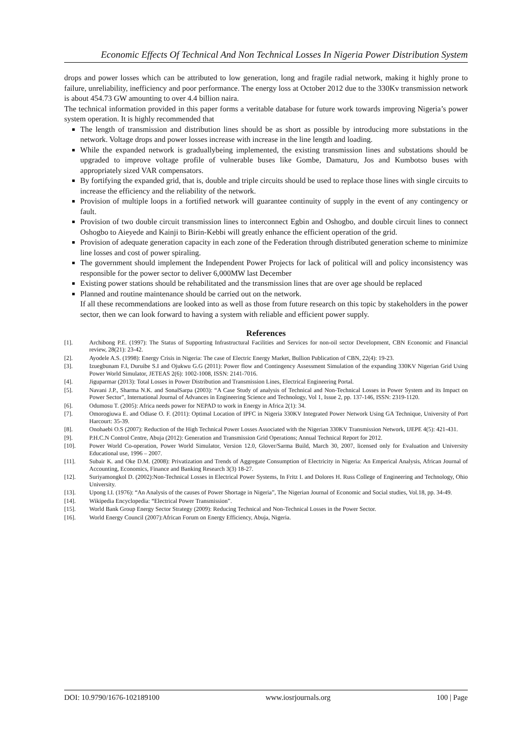Economic Effects Of Technical And Non Technical Losses In Nigeria Power Distribution System
drops and power losses which can be attributed to low generation, long and fragile radial network, making it highly prone to failure, unreliability, inefficiency and poor performance. The energy loss at October 2012 due to the 330Kv transmission network is about 454.73 GW amounting to over 4.4 billion naira.
The technical information provided in this paper forms a veritable database for future work towards improving Nigeria’s power system operation. It is highly recommended that
The length of transmission and distribution lines should be as short as possible by introducing more substations in the network. Voltage drops and power losses increase with increase in the line length and loading.
While the expanded network is graduallybeing implemented, the existing transmission lines and substations should be upgraded to improve voltage profile of vulnerable buses like Gombe, Damaturu, Jos and Kumbotso buses with appropriately sized VAR compensators.
By fortifying the expanded grid, that is, double and triple circuits should be used to replace those lines with single circuits to increase the efficiency and the reliability of the network.
Provision of multiple loops in a fortified network will guarantee continuity of supply in the event of any contingency or fault.
Provision of two double circuit transmission lines to interconnect Egbin and Oshogbo, and double circuit lines to connect Oshogbo to Aieyede and Kainji to Birin-Kebbi will greatly enhance the efficient operation of the grid.
Provision of adequate generation capacity in each zone of the Federation through distributed generation scheme to minimize line losses and cost of power spiraling.
The government should implement the Independent Power Projects for lack of political will and policy inconsistency was responsible for the power sector to deliver 6,000MW last December
Existing power stations should be rehabilitated and the transmission lines that are over age should be replaced
Planned and routine maintenance should be carried out on the network.
If all these recommendations are looked into as well as those from future research on this topic by stakeholders in the power sector, then we can look forward to having a system with reliable and efficient power supply.
References
[1]. Archibong P.E. (1997): The Status of Supporting Infrastructural Facilities and Services for non-oil sector Development, CBN Economic and Financial review, 28(21): 23-42.
[2]. Ayodele A.S. (1998): Energy Crisis in Nigeria: The case of Electric Energy Market, Bullion Publication of CBN, 22(4): 19-23.
[3]. Izuegbunam F.I, Duruibe S.I and Ojukwu G.G (2011): Power flow and Contingency Assessment Simulation of the expanding 330KV Nigerian Grid Using Power World Simulator, JETEAS 2(6): 1002-1008, ISSN: 2141-7016.
[4]. Jiguparmar (2013): Total Losses in Power Distribution and Transmission Lines, Electrical Engineering Portal.
[5]. Navani J.P., Sharma N.K. and SonalSarpa (2003): “A Case Study of analysis of Technical and Non-Technical Losses in Power System and its Impact on Power Sector”, International Journal of Advances in Engineering Science and Technology, Vol 1, Issue 2, pp. 137-146, ISSN: 2319-1120.
[6]. Odumosu T. (2005): Africa needs power for NEPAD to work in Energy in Africa 2(1): 34.
[7]. Omorogiuwa E. and Odiase O. F. (2011): Optimal Location of IPFC in Nigeria 330KV Integrated Power Network Using GA Technique, University of Port Harcourt: 35-39.
[8]. Onohaebi O.S (2007): Reduction of the High Technical Power Losses Associated with the Nigerian 330KV Transmission Network, IJEPE 4(5): 421-431.
[9]. P.H.C.N Control Centre, Abuja (2012): Generation and Transmission Grid Operations; Annual Technical Report for 2012.
[10]. Power World Co-operation, Power World Simulator, Version 12.0, Glover/Sarma Build, March 30, 2007, licensed only for Evaluation and University Educational use, 1996 – 2007.
[11]. Subair K. and Oke D.M. (2008): Privatization and Trends of Aggregate Consumption of Electricity in Nigeria: An Emperical Analysis, African Journal of Accounting, Economics, Finance and Banking Research 3(3) 18-27.
[12]. Suriyamongkol D. (2002):Non-Technical Losses in Electrical Power Systems, In Fritz I. and Dolores H. Russ College of Engineering and Technology, Ohio University.
[13]. Upong I.I. (1976): “An Analysis of the causes of Power Shortage in Nigeria”, The Nigerian Journal of Economic and Social studies, Vol.18, pp. 34-49.
[14]. Wikipedia Encyclopedia: “Electrical Power Transmission”.
[15]. World Bank Group Energy Sector Strategy (2009): Reducing Technical and Non-Technical Losses in the Power Sector.
[16]. World Energy Council (2007):African Forum on Energy Efficiency, Abuja, Nigeria.
DOI: 10.9790/1676-102189100 www.iosrjournals.org 100 | Page